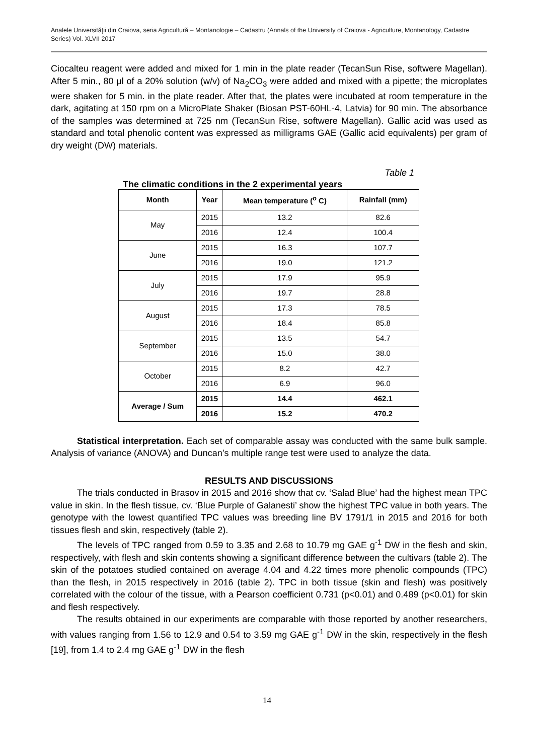Analele Universităţii din Craiova, seria Agricultură – Montanologie – Cadastru (Annals of the University of Craiova - Agriculture, Montanology, Cadastre Series) Vol. XLVII 2017
Ciocalteu reagent were added and mixed for 1 min in the plate reader (TecanSun Rise, softwere Magellan). After 5 min., 80 μl of a 20% solution (w/v) of Na<sub>2</sub>CO<sub>3</sub> were added and mixed with a pipette; the microplates were shaken for 5 min. in the plate reader. After that, the plates were incubated at room temperature in the dark, agitating at 150 rpm on a MicroPlate Shaker (Biosan PST-60HL-4, Latvia) for 90 min. The absorbance of the samples was determined at 725 nm (TecanSun Rise, softwere Magellan). Gallic acid was used as standard and total phenolic content was expressed as milligrams GAE (Gallic acid equivalents) per gram of dry weight (DW) materials.
Table 1
The climatic conditions in the 2 experimental years
| Month | Year | Mean temperature (<sup>o</sup> C) | Rainfall (mm) |
| --- | --- | --- | --- |
| May | 2015 | 13.2 | 82.6 |
| | 2016 | 12.4 | 100.4 |
| June | 2015 | 16.3 | 107.7 |
| | 2016 | 19.0 | 121.2 |
| July | 2015 | 17.9 | 95.9 |
| | 2016 | 19.7 | 28.8 |
| August | 2015 | 17.3 | 78.5 |
| | 2016 | 18.4 | 85.8 |
| September | 2015 | 13.5 | 54.7 |
| | 2016 | 15.0 | 38.0 |
| October | 2015 | 8.2 | 42.7 |
| | 2016 | 6.9 | 96.0 |
| Average / Sum | 2015 | 14.4 | 462.1 |
| | 2016 | 15.2 | 470.2 |
Statistical interpretation. Each set of comparable assay was conducted with the same bulk sample. Analysis of variance (ANOVA) and Duncan’s multiple range test were used to analyze the data.
RESULTS AND DISCUSSIONS
The trials conducted in Brasov in 2015 and 2016 show that cv. ‘Salad Blue’ had the highest mean TPC value in skin. In the flesh tissue, cv. ‘Blue Purple of Galanesti’ show the highest TPC value in both years. The genotype with the lowest quantified TPC values was breeding line BV 1791/1 in 2015 and 2016 for both tissues flesh and skin, respectively (table 2).
The levels of TPC ranged from 0.59 to 3.35 and 2.68 to 10.79 mg GAE g<sup>-1</sup> DW in the flesh and skin, respectively, with flesh and skin contents showing a significant difference between the cultivars (table 2). The skin of the potatoes studied contained on average 4.04 and 4.22 times more phenolic compounds (TPC) than the flesh, in 2015 respectively in 2016 (table 2). TPC in both tissue (skin and flesh) was positively correlated with the colour of the tissue, with a Pearson coefficient 0.731 (p<0.01) and 0.489 (p<0.01) for skin and flesh respectively.
The results obtained in our experiments are comparable with those reported by another researchers, with values ranging from 1.56 to 12.9 and 0.54 to 3.59 mg GAE g<sup>-1</sup> DW in the skin, respectively in the flesh [19], from 1.4 to 2.4 mg GAE g<sup>-1</sup> DW in the flesh
14